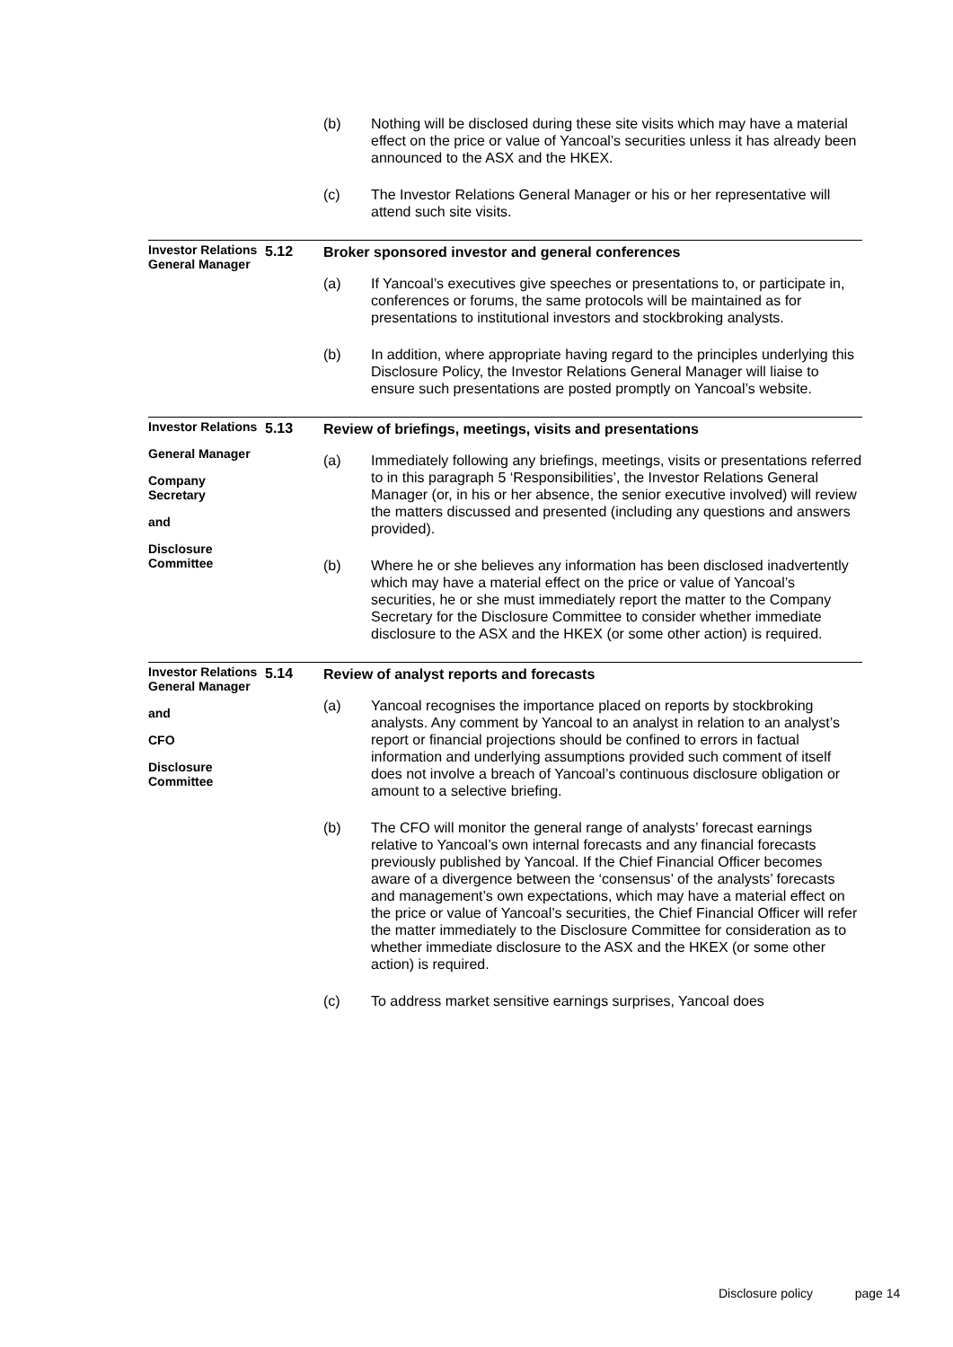(b) Nothing will be disclosed during these site visits which may have a material effect on the price or value of Yancoal’s securities unless it has already been announced to the ASX and the HKEX.
(c) The Investor Relations General Manager or his or her representative will attend such site visits.
Investor Relations General Manager
5.12
Broker sponsored investor and general conferences
(a) If Yancoal’s executives give speeches or presentations to, or participate in, conferences or forums, the same protocols will be maintained as for presentations to institutional investors and stockbroking analysts.
(b) In addition, where appropriate having regard to the principles underlying this Disclosure Policy, the Investor Relations General Manager will liaise to ensure such presentations are posted promptly on Yancoal’s website.
Investor Relations
General Manager
Company Secretary
and
Disclosure Committee
5.13
Review of briefings, meetings, visits and presentations
(a) Immediately following any briefings, meetings, visits or presentations referred to in this paragraph 5 ‘Responsibilities’, the Investor Relations General Manager (or, in his or her absence, the senior executive involved) will review the matters discussed and presented (including any questions and answers provided).
(b) Where he or she believes any information has been disclosed inadvertently which may have a material effect on the price or value of Yancoal’s securities, he or she must immediately report the matter to the Company Secretary for the Disclosure Committee to consider whether immediate disclosure to the ASX and the HKEX (or some other action) is required.
Investor Relations General Manager
and
CFO
Disclosure Committee
5.14
Review of analyst reports and forecasts
(a) Yancoal recognises the importance placed on reports by stockbroking analysts. Any comment by Yancoal to an analyst in relation to an analyst’s report or financial projections should be confined to errors in factual information and underlying assumptions provided such comment of itself does not involve a breach of Yancoal’s continuous disclosure obligation or amount to a selective briefing.
(b) The CFO will monitor the general range of analysts’ forecast earnings relative to Yancoal’s own internal forecasts and any financial forecasts previously published by Yancoal. If the Chief Financial Officer becomes aware of a divergence between the ‘consensus’ of the analysts’ forecasts and management’s own expectations, which may have a material effect on the price or value of Yancoal’s securities, the Chief Financial Officer will refer the matter immediately to the Disclosure Committee for consideration as to whether immediate disclosure to the ASX and the HKEX (or some other action) is required.
(c) To address market sensitive earnings surprises, Yancoal does
Disclosure policy page 14